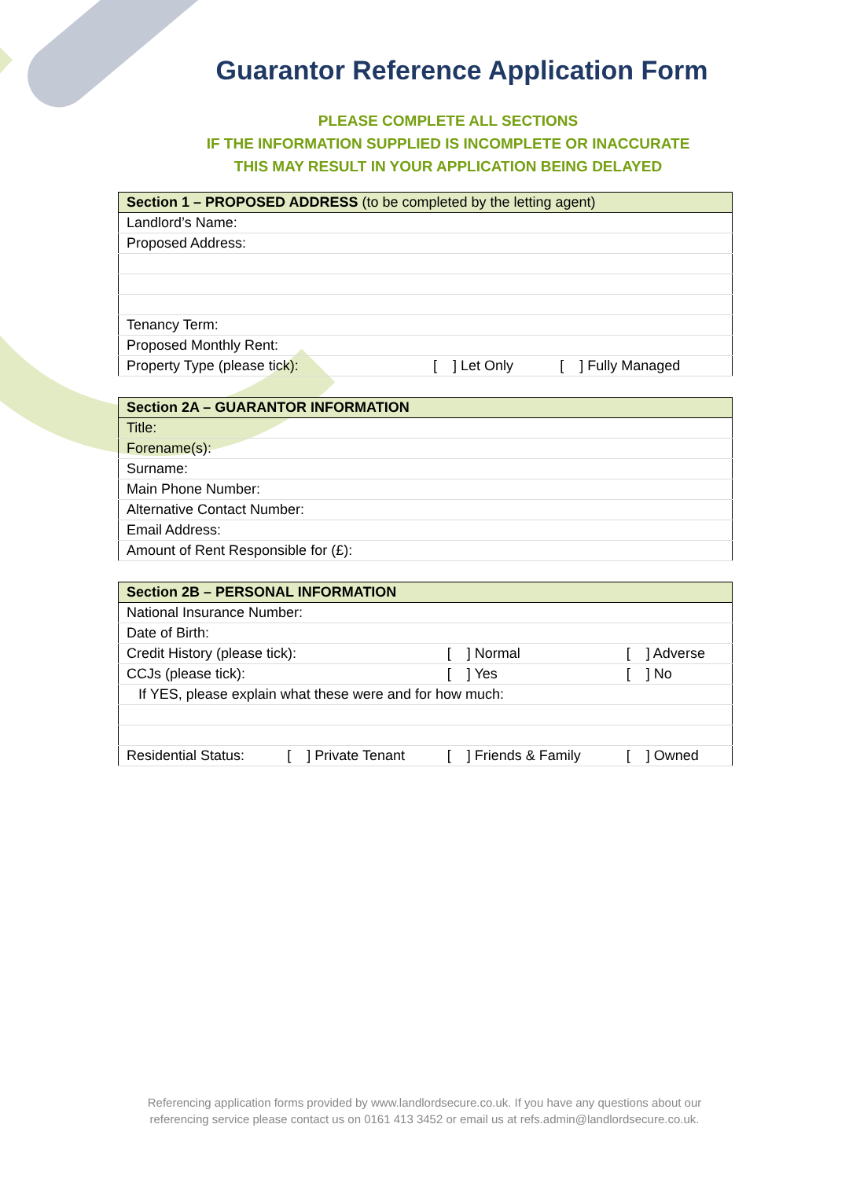Guarantor Reference Application Form
PLEASE COMPLETE ALL SECTIONS
IF THE INFORMATION SUPPLIED IS INCOMPLETE OR INACCURATE
THIS MAY RESULT IN YOUR APPLICATION BEING DELAYED
| Section 1 – PROPOSED ADDRESS (to be completed by the letting agent) | | |
| --- | --- | --- |
| Landlord’s Name: | | |
| Proposed Address: | | |
| Tenancy Term: | | |
| Proposed Monthly Rent: | | |
| Property Type (please tick): | [ ] Let Only | [ ] Fully Managed |
| Section 2A – GUARANTOR INFORMATION |
| --- |
| Title: |
| Forename(s): |
| Surname: |
| Main Phone Number: |
| Alternative Contact Number: |
| Email Address: |
| Amount of Rent Responsible for (£): |
| Section 2B – PERSONAL INFORMATION | | | |
| --- | --- | --- | --- |
| National Insurance Number: | | | |
| Date of Birth: | | | |
| Credit History (please tick): | | [ ] Normal | [ ] Adverse |
| CCJs (please tick): | | [ ] Yes | [ ] No |
| If YES, please explain what these were and for how much: | | | |
| Residential Status: | [ ] Private Tenant | [ ] Friends & Family | [ ] Owned |
Referencing application forms provided by www.landlordsecure.co.uk. If you have any questions about our
referencing service please contact us on 0161 413 3452 or email us at refs.admin@landlordsecure.co.uk.